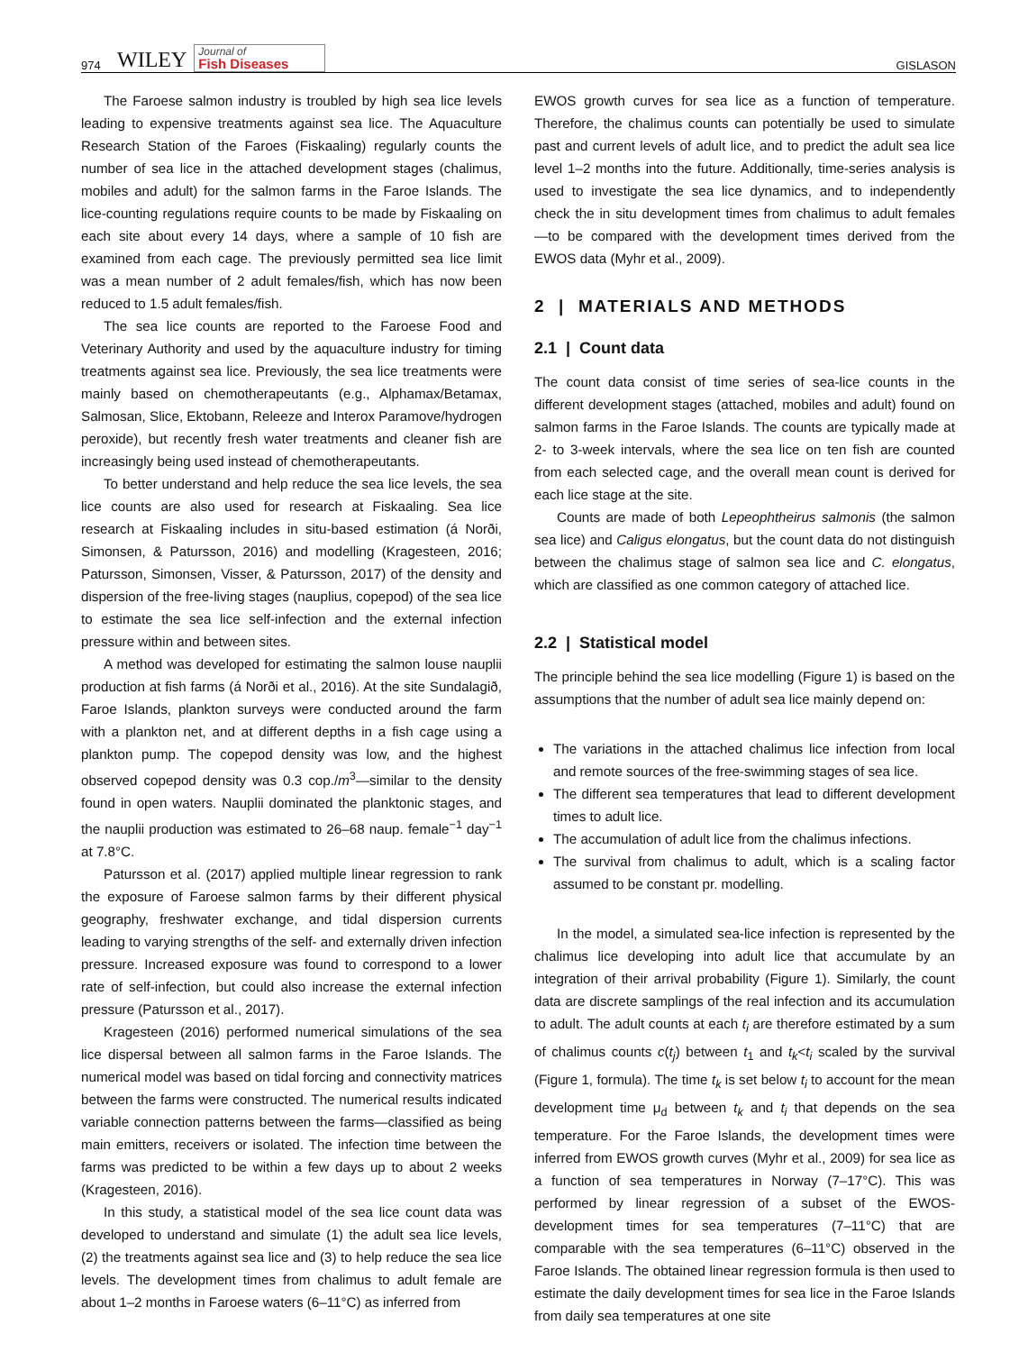974 WILEY Journal of
Fish Diseases GISLASON
The Faroese salmon industry is troubled by high sea lice levels leading to expensive treatments against sea lice. The Aquaculture Research Station of the Faroes (Fiskaaling) regularly counts the number of sea lice in the attached development stages (chalimus, mobiles and adult) for the salmon farms in the Faroe Islands. The lice-counting regulations require counts to be made by Fiskaaling on each site about every 14 days, where a sample of 10 fish are examined from each cage. The previously permitted sea lice limit was a mean number of 2 adult females/fish, which has now been reduced to 1.5 adult females/fish.
The sea lice counts are reported to the Faroese Food and Veterinary Authority and used by the aquaculture industry for timing treatments against sea lice. Previously, the sea lice treatments were mainly based on chemotherapeutants (e.g., Alphamax/Betamax, Salmosan, Slice, Ektobann, Releeze and Interox Paramove/hydrogen peroxide), but recently fresh water treatments and cleaner fish are increasingly being used instead of chemotherapeutants.
To better understand and help reduce the sea lice levels, the sea lice counts are also used for research at Fiskaaling. Sea lice research at Fiskaaling includes in situ-based estimation (á Norði, Simonsen, & Patursson, 2016) and modelling (Kragesteen, 2016; Patursson, Simonsen, Visser, & Patursson, 2017) of the density and dispersion of the free-living stages (nauplius, copepod) of the sea lice to estimate the sea lice self-infection and the external infection pressure within and between sites.
A method was developed for estimating the salmon louse nauplii production at fish farms (á Norði et al., 2016). At the site Sundalagið, Faroe Islands, plankton surveys were conducted around the farm with a plankton net, and at different depths in a fish cage using a plankton pump. The copepod density was low, and the highest observed copepod density was 0.3 cop./m<sup>3</sup>—similar to the density found in open waters. Nauplii dominated the planktonic stages, and the nauplii production was estimated to 26–68 naup. female<sup>−1</sup> day<sup>−1</sup> at 7.8°C.
Patursson et al. (2017) applied multiple linear regression to rank the exposure of Faroese salmon farms by their different physical geography, freshwater exchange, and tidal dispersion currents leading to varying strengths of the self- and externally driven infection pressure. Increased exposure was found to correspond to a lower rate of self-infection, but could also increase the external infection pressure (Patursson et al., 2017).
Kragesteen (2016) performed numerical simulations of the sea lice dispersal between all salmon farms in the Faroe Islands. The numerical model was based on tidal forcing and connectivity matrices between the farms were constructed. The numerical results indicated variable connection patterns between the farms—classified as being main emitters, receivers or isolated. The infection time between the farms was predicted to be within a few days up to about 2 weeks (Kragesteen, 2016).
In this study, a statistical model of the sea lice count data was developed to understand and simulate (1) the adult sea lice levels, (2) the treatments against sea lice and (3) to help reduce the sea lice levels. The development times from chalimus to adult female are about 1–2 months in Faroese waters (6–11°C) as inferred from
EWOS growth curves for sea lice as a function of temperature. Therefore, the chalimus counts can potentially be used to simulate past and current levels of adult lice, and to predict the adult sea lice level 1–2 months into the future. Additionally, time-series analysis is used to investigate the sea lice dynamics, and to independently check the in situ development times from chalimus to adult females —to be compared with the development times derived from the EWOS data (Myhr et al., 2009).
2 | MATERIALS AND METHODS
2.1 | Count data
The count data consist of time series of sea-lice counts in the different development stages (attached, mobiles and adult) found on salmon farms in the Faroe Islands. The counts are typically made at 2- to 3-week intervals, where the sea lice on ten fish are counted from each selected cage, and the overall mean count is derived for each lice stage at the site.
Counts are made of both Lepeophtheirus salmonis (the salmon sea lice) and Caligus elongatus, but the count data do not distinguish between the chalimus stage of salmon sea lice and C. elongatus, which are classified as one common category of attached lice.
2.2 | Statistical model
The principle behind the sea lice modelling (Figure 1) is based on the assumptions that the number of adult sea lice mainly depend on:
The variations in the attached chalimus lice infection from local and remote sources of the free-swimming stages of sea lice.
The different sea temperatures that lead to different development times to adult lice.
The accumulation of adult lice from the chalimus infections.
The survival from chalimus to adult, which is a scaling factor assumed to be constant pr. modelling.
In the model, a simulated sea-lice infection is represented by the chalimus lice developing into adult lice that accumulate by an integration of their arrival probability (Figure 1). Similarly, the count data are discrete samplings of the real infection and its accumulation to adult. The adult counts at each t<sub>i</sub> are therefore estimated by a sum of chalimus counts c(t<sub>j</sub>) between t<sub>1</sub> and t<sub>k</sub><t<sub>i</sub> scaled by the survival (Figure 1, formula). The time t<sub>k</sub> is set below t<sub>i</sub> to account for the mean development time μ<sub>d</sub> between t<sub>k</sub> and t<sub>i</sub> that depends on the sea temperature. For the Faroe Islands, the development times were inferred from EWOS growth curves (Myhr et al., 2009) for sea lice as a function of sea temperatures in Norway (7–17°C). This was performed by linear regression of a subset of the EWOS-development times for sea temperatures (7–11°C) that are comparable with the sea temperatures (6–11°C) observed in the Faroe Islands. The obtained linear regression formula is then used to estimate the daily development times for sea lice in the Faroe Islands from daily sea temperatures at one site